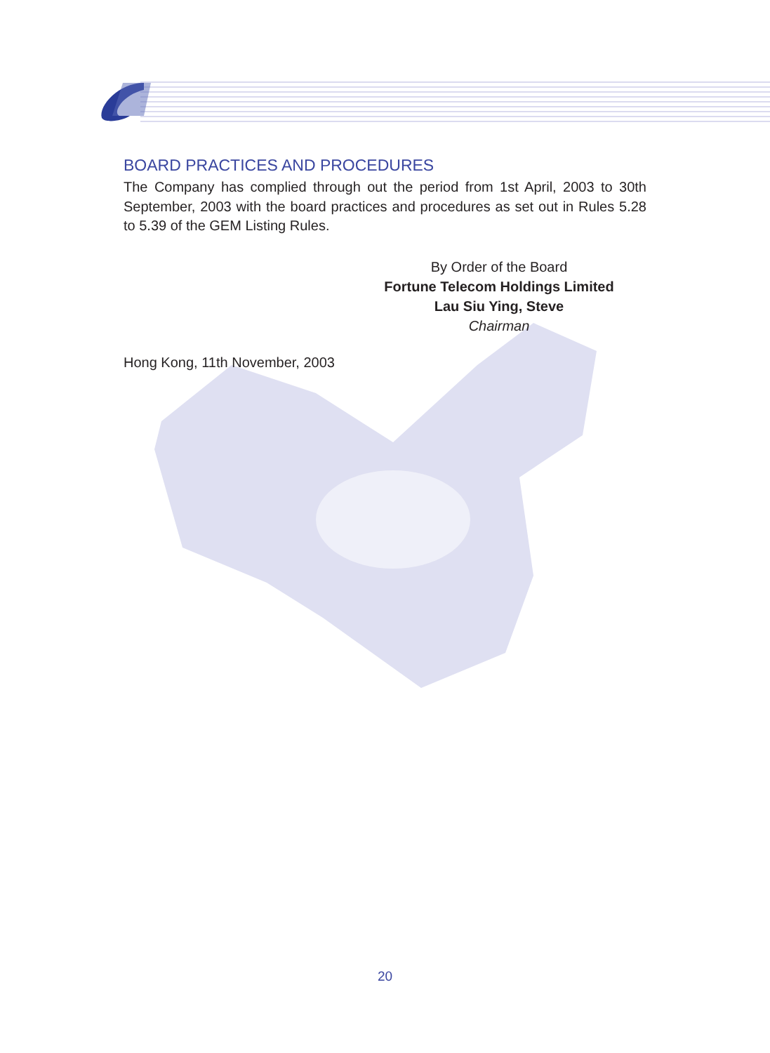BOARD PRACTICES AND PROCEDURES
The Company has complied through out the period from 1st April, 2003 to 30th September, 2003 with the board practices and procedures as set out in Rules 5.28 to 5.39 of the GEM Listing Rules.
By Order of the Board
Fortune Telecom Holdings Limited
Lau Siu Ying, Steve
Chairman
Hong Kong, 11th November, 2003
20